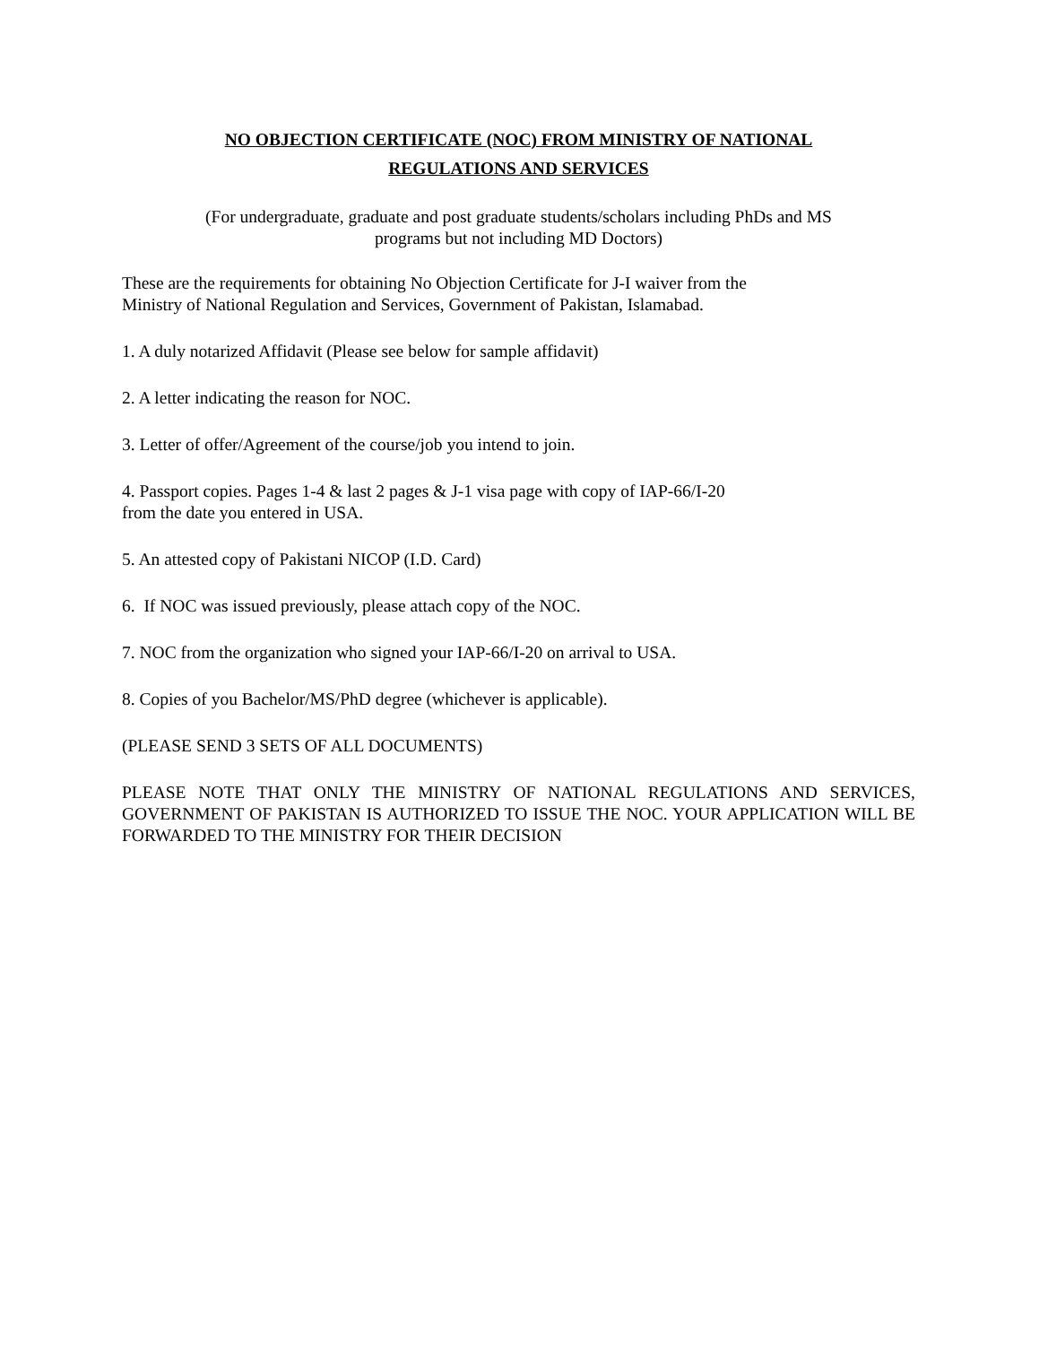NO OBJECTION CERTIFICATE (NOC) FROM MINISTRY OF NATIONAL
REGULATIONS AND SERVICES
(For undergraduate, graduate and post graduate students/scholars including PhDs and MS
programs but not including MD Doctors)
These are the requirements for obtaining No Objection Certificate for J-I waiver from the
Ministry of National Regulation and Services, Government of Pakistan, Islamabad.
1. A duly notarized Affidavit (Please see below for sample affidavit)
2. A letter indicating the reason for NOC.
3. Letter of offer/Agreement of the course/job you intend to join.
4. Passport copies. Pages 1-4 & last 2 pages & J-1 visa page with copy of IAP-66/I-20
from the date you entered in USA.
5. An attested copy of Pakistani NICOP (I.D. Card)
6. If NOC was issued previously, please attach copy of the NOC.
7. NOC from the organization who signed your IAP-66/I-20 on arrival to USA.
8. Copies of you Bachelor/MS/PhD degree (whichever is applicable).
(PLEASE SEND 3 SETS OF ALL DOCUMENTS)
PLEASE NOTE THAT ONLY THE MINISTRY OF NATIONAL REGULATIONS AND SERVICES, GOVERNMENT OF PAKISTAN IS AUTHORIZED TO ISSUE THE NOC. YOUR APPLICATION WILL BE FORWARDED TO THE MINISTRY FOR THEIR DECISION